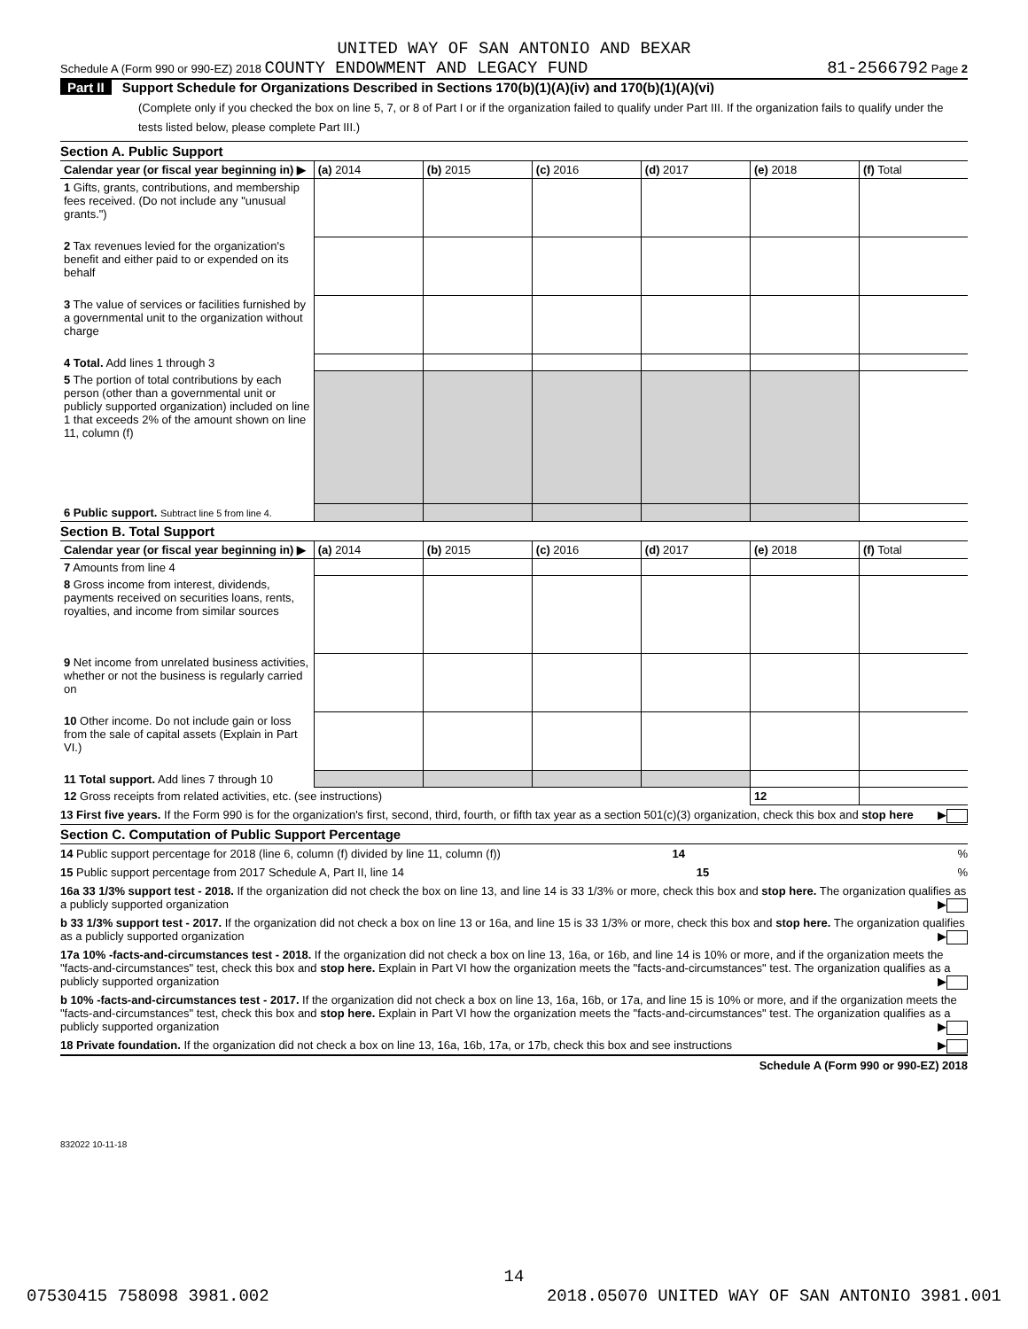UNITED WAY OF SAN ANTONIO AND BEXAR
Schedule A (Form 990 or 990-EZ) 2018 COUNTY ENDOWMENT AND LEGACY FUND 81-2566792 Page 2
Part II Support Schedule for Organizations Described in Sections 170(b)(1)(A)(iv) and 170(b)(1)(A)(vi)
(Complete only if you checked the box on line 5, 7, or 8 of Part I or if the organization failed to qualify under Part III. If the organization fails to qualify under the tests listed below, please complete Part III.)
Section A. Public Support
| Calendar year (or fiscal year beginning in) ▶ | (a) 2014 | (b) 2015 | (c) 2016 | (d) 2017 | (e) 2018 | (f) Total |
| --- | --- | --- | --- | --- | --- | --- |
| 1 Gifts, grants, contributions, and membership fees received. (Do not include any "unusual grants.") | | | | | | |
| 2 Tax revenues levied for the organization's benefit and either paid to or expended on its behalf | | | | | | |
| 3 The value of services or facilities furnished by a governmental unit to the organization without charge | | | | | | |
| 4 Total. Add lines 1 through 3 | | | | | | |
| 5 The portion of total contributions by each person (other than a governmental unit or publicly supported organization) included on line 1 that exceeds 2% of the amount shown on line 11, column (f) | | | | | | |
| 6 Public support. Subtract line 5 from line 4. | | | | | | |
| Section B. Total Support | | | | | | |
| Calendar year (or fiscal year beginning in) ▶ | (a) 2014 | (b) 2015 | (c) 2016 | (d) 2017 | (e) 2018 | (f) Total |
| 7 Amounts from line 4 | | | | | | |
| 8 Gross income from interest, dividends, payments received on securities loans, rents, royalties, and income from similar sources | | | | | | |
| 9 Net income from unrelated business activities, whether or not the business is regularly carried on | | | | | | |
| 10 Other income. Do not include gain or loss from the sale of capital assets (Explain in Part VI.) | | | | | | |
| 11 Total support. Add lines 7 through 10 | | | | | | |
| 12 Gross receipts from related activities, etc. (see instructions) | | | | | 12 | |
13 First five years. If the Form 990 is for the organization's first, second, third, fourth, or fifth tax year as a section 501(c)(3) organization, check this box and stop here ▶
Section C. Computation of Public Support Percentage
14 Public support percentage for 2018 (line 6, column (f) divided by line 11, column (f)) 14%
15 Public support percentage from 2017 Schedule A, Part II, line 14 15%
16a 33 1/3% support test - 2018. If the organization did not check the box on line 13, and line 14 is 33 1/3% or more, check this box and stop here. The organization qualifies as a publicly supported organization ▶
b 33 1/3% support test - 2017. If the organization did not check a box on line 13 or 16a, and line 15 is 33 1/3% or more, check this box and stop here. The organization qualifies as a publicly supported organization ▶
17a 10% -facts-and-circumstances test - 2018. If the organization did not check a box on line 13, 16a, or 16b, and line 14 is 10% or more, and if the organization meets the "facts-and-circumstances" test, check this box and stop here. Explain in Part VI how the organization meets the "facts-and-circumstances" test. The organization qualifies as a publicly supported organization ▶
b 10% -facts-and-circumstances test - 2017. If the organization did not check a box on line 13, 16a, 16b, or 17a, and line 15 is 10% or more, and if the organization meets the "facts-and-circumstances" test, check this box and stop here. Explain in Part VI how the organization meets the "facts-and-circumstances" test. The organization qualifies as a publicly supported organization ▶
18 Private foundation. If the organization did not check a box on line 13, 16a, 16b, 17a, or 17b, check this box and see instructions ▶
Schedule A (Form 990 or 990-EZ) 2018
832022 10-11-18
14
07530415 758098 3981.002 2018.05070 UNITED WAY OF SAN ANTONIO 3981.001